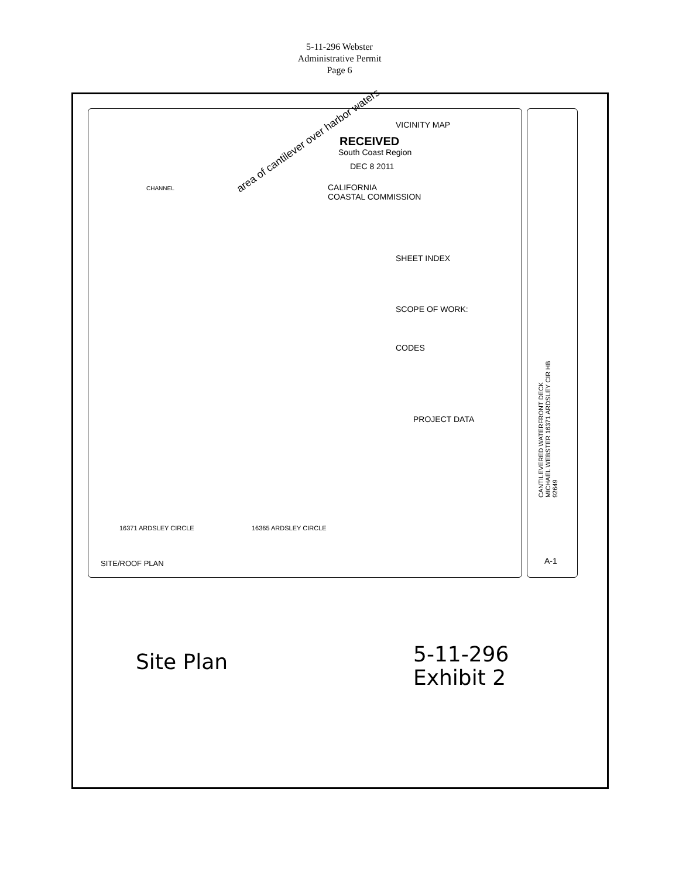5-11-296 Webster
Administrative Permit
Page 6
area of cantilever over harbor waters
RECEIVED
South Coast Region
DEC 8 2011
CALIFORNIA
COASTAL COMMISSION
VICINITY MAP
SHEET INDEX
SCOPE OF WORK:
CODES
PROJECT DATA
CHANNEL
16371 ARDSLEY CIRCLE 16365 ARDSLEY CIRCLE
SITE/ROOF PLAN
CANTILEVERED WATERFRONT DECK MICHAEL WEBSTER 16371 ARDSLEY CIR HB 92649
A-1
Site Plan
5-11-296
Exhibit 2